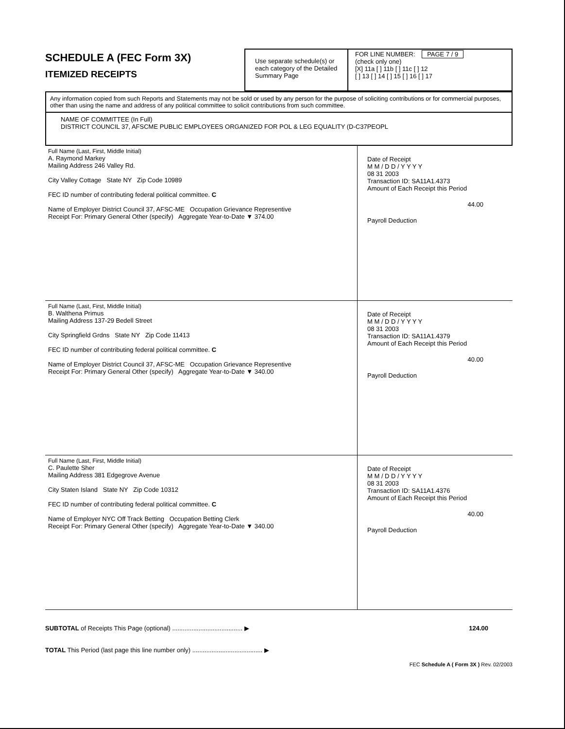SCHEDULE A (FEC Form 3X)
ITEMIZED RECEIPTS
Use separate schedule(s) or each category of the Detailed Summary Page
FOR LINE NUMBER: PAGE 7 / 9
(check only one)
[X] 11a [ ] 11b [ ] 11c [ ] 12
[ ] 13 [ ] 14 [ ] 15 [ ] 16 [ ] 17
Any information copied from such Reports and Statements may not be sold or used by any person for the purpose of soliciting contributions or for commercial purposes, other than using the name and address of any political committee to solicit contributions from such committee.
NAME OF COMMITTEE (In Full)
DISTRICT COUNCIL 37, AFSCME PUBLIC EMPLOYEES ORGANIZED FOR POL & LEG EQUALITY (D-C37PEOPL
| Full Name (Last, First, Middle Initial) A. Raymond Markey Mailing Address 246 Valley Rd. City Valley Cottage State NY Zip Code 10989 FEC ID number of contributing federal political committee. C Name of Employer District Council 37, AFSC-ME Occupation Grievance Representive Receipt For: Primary General Other (specify) Aggregate Year-to-Date ▼ 374.00 | Date of Receipt M M / D D / Y Y Y Y 08 31 2003 Transaction ID: SA11A1.4373 Amount of Each Receipt this Period 44.00 Payroll Deduction |
| Full Name (Last, First, Middle Initial) B. Walthena Primus Mailing Address 137-29 Bedell Street City Springfield Grdns State NY Zip Code 11413 FEC ID number of contributing federal political committee. C Name of Employer District Council 37, AFSC-ME Occupation Grievance Representive Receipt For: Primary General Other (specify) Aggregate Year-to-Date ▼ 340.00 | Date of Receipt M M / D D / Y Y Y Y 08 31 2003 Transaction ID: SA11A1.4379 Amount of Each Receipt this Period 40.00 Payroll Deduction |
| Full Name (Last, First, Middle Initial) C. Paulette Sher Mailing Address 381 Edgegrove Avenue City Staten Island State NY Zip Code 10312 FEC ID number of contributing federal political committee. C Name of Employer NYC Off Track Betting Occupation Betting Clerk Receipt For: Primary General Other (specify) Aggregate Year-to-Date ▼ 340.00 | Date of Receipt M M / D D / Y Y Y Y 08 31 2003 Transaction ID: SA11A1.4376 Amount of Each Receipt this Period 40.00 Payroll Deduction |
SUBTOTAL of Receipts This Page (optional) ........................................ ▶ 124.00
TOTAL This Period (last page this line number only) ........................................ ▶
FEC Schedule A ( Form 3X ) Rev. 02/2003